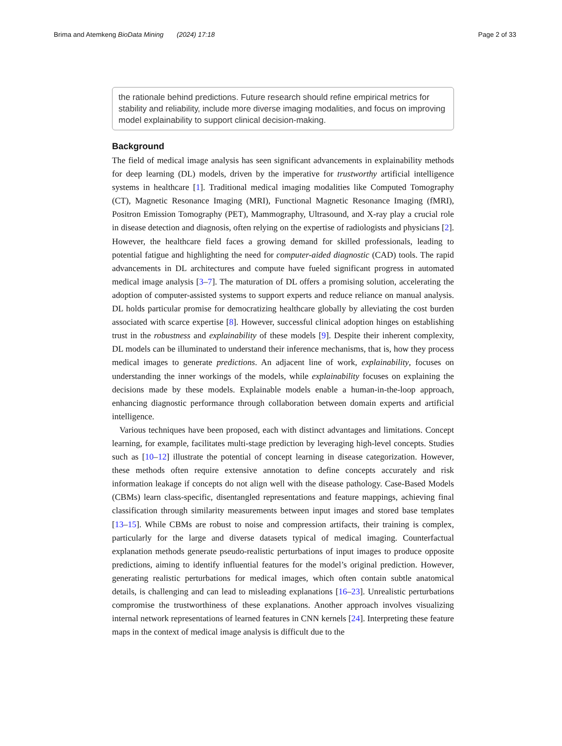Brima and Atemkeng BioData Mining (2024) 17:18
Page 2 of 33
the rationale behind predictions. Future research should refine empirical metrics for stability and reliability, include more diverse imaging modalities, and focus on improving model explainability to support clinical decision-making.
Background
The field of medical image analysis has seen significant advancements in explainability methods for deep learning (DL) models, driven by the imperative for trustworthy artificial intelligence systems in healthcare [1]. Traditional medical imaging modalities like Computed Tomography (CT), Magnetic Resonance Imaging (MRI), Functional Magnetic Resonance Imaging (fMRI), Positron Emission Tomography (PET), Mammography, Ultrasound, and X-ray play a crucial role in disease detection and diagnosis, often relying on the expertise of radiologists and physicians [2]. However, the healthcare field faces a growing demand for skilled professionals, leading to potential fatigue and highlighting the need for computer-aided diagnostic (CAD) tools. The rapid advancements in DL architectures and compute have fueled significant progress in automated medical image analysis [3–7]. The maturation of DL offers a promising solution, accelerating the adoption of computer-assisted systems to support experts and reduce reliance on manual analysis. DL holds particular promise for democratizing healthcare globally by alleviating the cost burden associated with scarce expertise [8]. However, successful clinical adoption hinges on establishing trust in the robustness and explainability of these models [9]. Despite their inherent complexity, DL models can be illuminated to understand their inference mechanisms, that is, how they process medical images to generate predictions. An adjacent line of work, explainability, focuses on understanding the inner workings of the models, while explainability focuses on explaining the decisions made by these models. Explainable models enable a human-in-the-loop approach, enhancing diagnostic performance through collaboration between domain experts and artificial intelligence.
Various techniques have been proposed, each with distinct advantages and limitations. Concept learning, for example, facilitates multi-stage prediction by leveraging high-level concepts. Studies such as [10–12] illustrate the potential of concept learning in disease categorization. However, these methods often require extensive annotation to define concepts accurately and risk information leakage if concepts do not align well with the disease pathology. Case-Based Models (CBMs) learn class-specific, disentangled representations and feature mappings, achieving final classification through similarity measurements between input images and stored base templates [13–15]. While CBMs are robust to noise and compression artifacts, their training is complex, particularly for the large and diverse datasets typical of medical imaging. Counterfactual explanation methods generate pseudo-realistic perturbations of input images to produce opposite predictions, aiming to identify influential features for the model’s original prediction. However, generating realistic perturbations for medical images, which often contain subtle anatomical details, is challenging and can lead to misleading explanations [16–23]. Unrealistic perturbations compromise the trustworthiness of these explanations. Another approach involves visualizing internal network representations of learned features in CNN kernels [24]. Interpreting these feature maps in the context of medical image analysis is difficult due to the